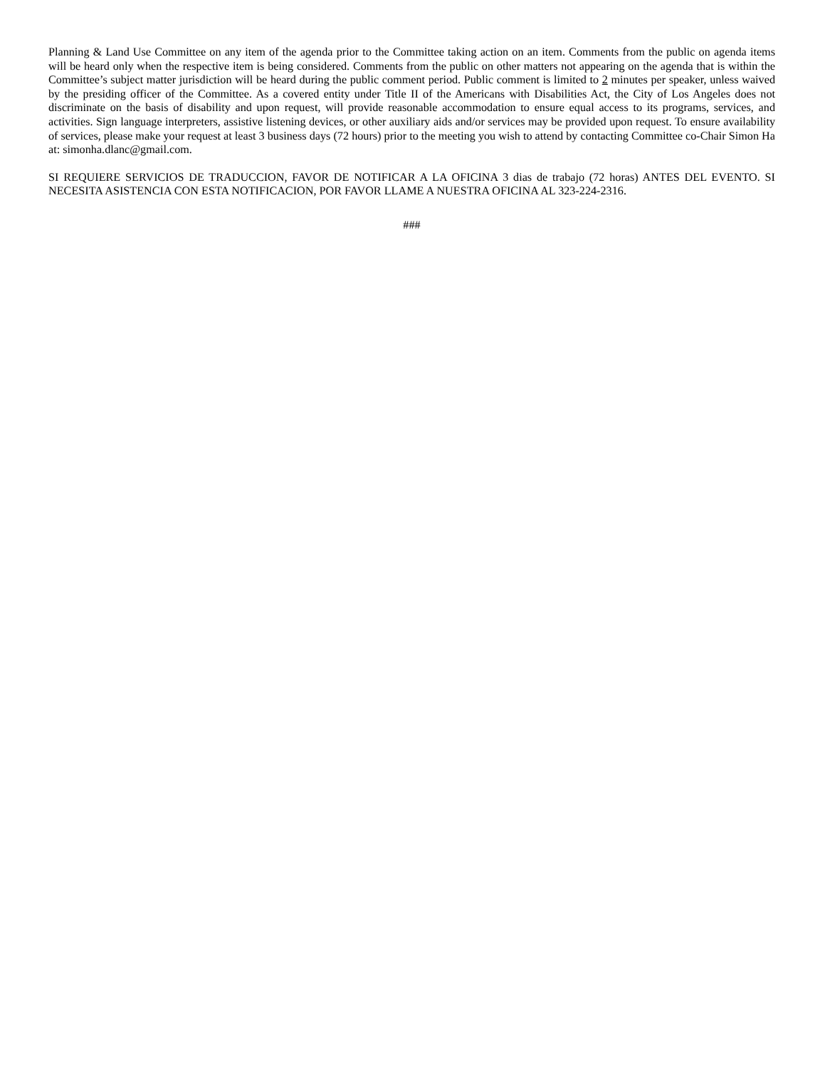Planning & Land Use Committee on any item of the agenda prior to the Committee taking action on an item. Comments from the public on agenda items will be heard only when the respective item is being considered. Comments from the public on other matters not appearing on the agenda that is within the Committee’s subject matter jurisdiction will be heard during the public comment period. Public comment is limited to 2 minutes per speaker, unless waived by the presiding officer of the Committee. As a covered entity under Title II of the Americans with Disabilities Act, the City of Los Angeles does not discriminate on the basis of disability and upon request, will provide reasonable accommodation to ensure equal access to its programs, services, and activities. Sign language interpreters, assistive listening devices, or other auxiliary aids and/or services may be provided upon request. To ensure availability of services, please make your request at least 3 business days (72 hours) prior to the meeting you wish to attend by contacting Committee co-Chair Simon Ha at: simonha.dlanc@gmail.com.
SI REQUIERE SERVICIOS DE TRADUCCION, FAVOR DE NOTIFICAR A LA OFICINA 3 dias de trabajo (72 horas) ANTES DEL EVENTO. SI NECESITA ASISTENCIA CON ESTA NOTIFICACION, POR FAVOR LLAME A NUESTRA OFICINA AL 323-224-2316.
###